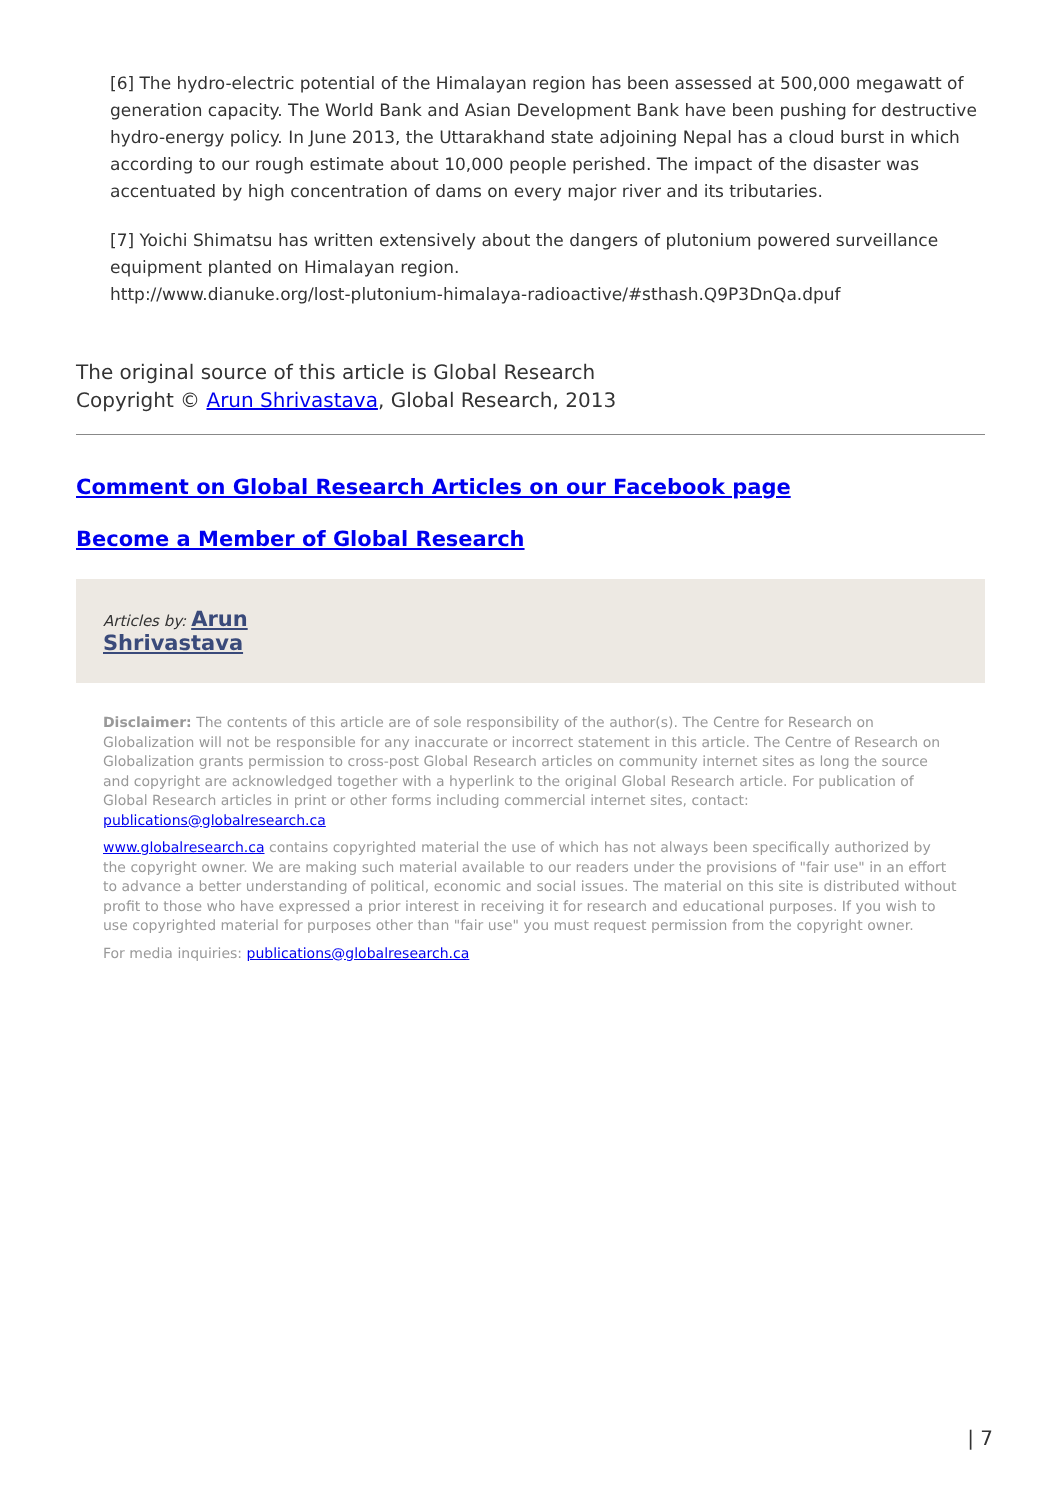[6] The hydro-electric potential of the Himalayan region has been assessed at 500,000 megawatt of generation capacity. The World Bank and Asian Development Bank have been pushing for destructive hydro-energy policy. In June 2013, the Uttarakhand state adjoining Nepal has a cloud burst in which according to our rough estimate about 10,000 people perished. The impact of the disaster was accentuated by high concentration of dams on every major river and its tributaries.
[7] Yoichi Shimatsu has written extensively about the dangers of plutonium powered surveillance equipment planted on Himalayan region.
http://www.dianuke.org/lost-plutonium-himalaya-radioactive/#sthash.Q9P3DnQa.dpuf
The original source of this article is Global Research
Copyright © Arun Shrivastava, Global Research, 2013
Comment on Global Research Articles on our Facebook page
Become a Member of Global Research
Articles by: Arun
Shrivastava
Disclaimer: The contents of this article are of sole responsibility of the author(s). The Centre for Research on Globalization will not be responsible for any inaccurate or incorrect statement in this article. The Centre of Research on Globalization grants permission to cross-post Global Research articles on community internet sites as long the source and copyright are acknowledged together with a hyperlink to the original Global Research article. For publication of Global Research articles in print or other forms including commercial internet sites, contact: publications@globalresearch.ca
www.globalresearch.ca contains copyrighted material the use of which has not always been specifically authorized by the copyright owner. We are making such material available to our readers under the provisions of "fair use" in an effort to advance a better understanding of political, economic and social issues. The material on this site is distributed without profit to those who have expressed a prior interest in receiving it for research and educational purposes. If you wish to use copyrighted material for purposes other than "fair use" you must request permission from the copyright owner.
For media inquiries: publications@globalresearch.ca
| 7